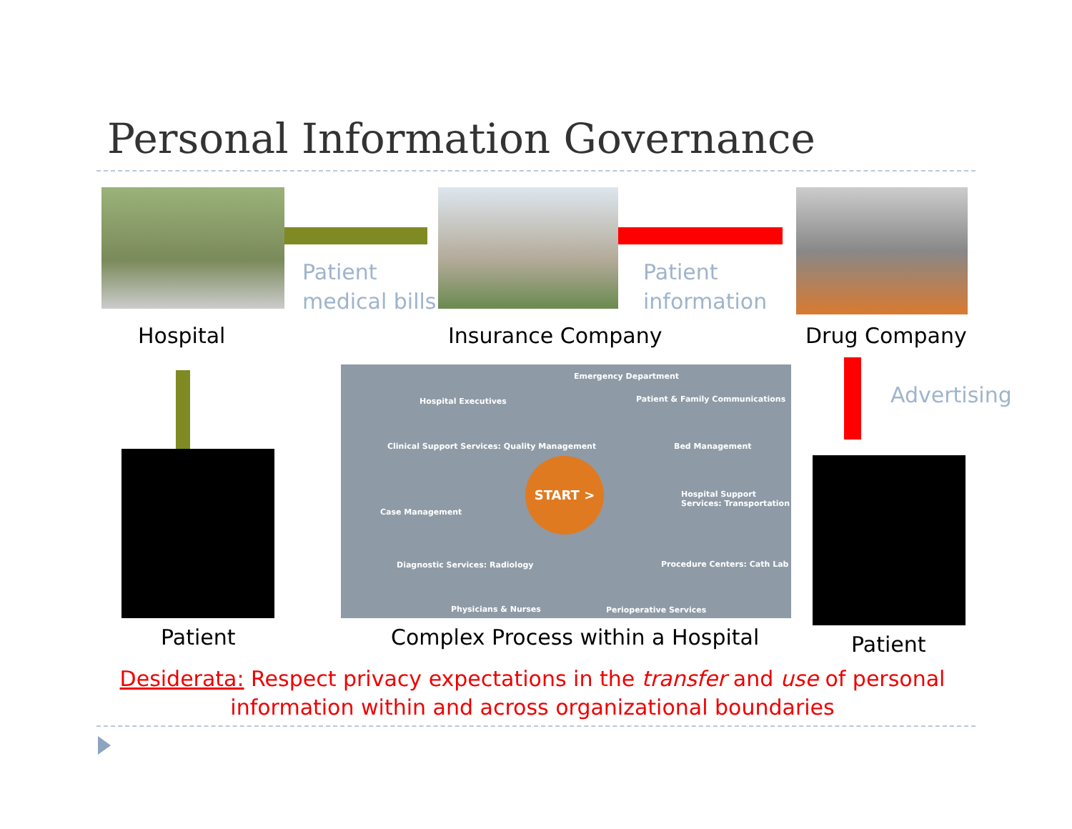Personal Information Governance
Patient
medical bills
Patient
information
Hospital Insurance Company Drug Company
Advertising
START >
Emergency Department
Hospital Executives
Patient & Family Communications
Clinical Support Services: Quality Management
Bed Management
Case Management
Hospital Support Services: Transportation
Diagnostic Services: Radiology Procedure Centers: Cath Lab
Physicians & Nurses Perioperative Services
Patient Complex Process within a Hospital Patient
Desiderata: Respect privacy expectations in the transfer and use of personal information within and across organizational boundaries